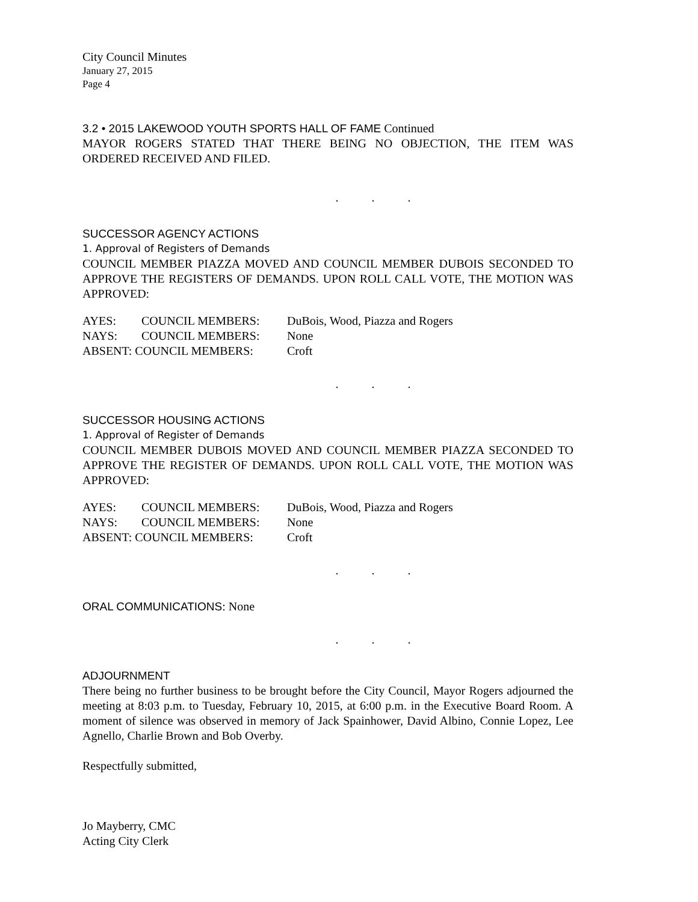City Council Minutes
January 27, 2015
Page 4
3.2 • 2015 LAKEWOOD YOUTH SPORTS HALL OF FAME Continued
MAYOR ROGERS STATED THAT THERE BEING NO OBJECTION, THE ITEM WAS ORDERED RECEIVED AND FILED.
. . .
SUCCESSOR AGENCY ACTIONS
1. Approval of Registers of Demands
COUNCIL MEMBER PIAZZA MOVED AND COUNCIL MEMBER DUBOIS SECONDED TO APPROVE THE REGISTERS OF DEMANDS. UPON ROLL CALL VOTE, THE MOTION WAS APPROVED:
| AYES: | COUNCIL MEMBERS: | DuBois, Wood, Piazza and Rogers |
| NAYS: | COUNCIL MEMBERS: | None |
| ABSENT: COUNCIL MEMBERS: | | Croft |
. . .
SUCCESSOR HOUSING ACTIONS
1. Approval of Register of Demands
COUNCIL MEMBER DUBOIS MOVED AND COUNCIL MEMBER PIAZZA SECONDED TO APPROVE THE REGISTER OF DEMANDS. UPON ROLL CALL VOTE, THE MOTION WAS APPROVED:
| AYES: | COUNCIL MEMBERS: | DuBois, Wood, Piazza and Rogers |
| NAYS: | COUNCIL MEMBERS: | None |
| ABSENT: COUNCIL MEMBERS: | | Croft |
. . .
ORAL COMMUNICATIONS: None
. . .
ADJOURNMENT
There being no further business to be brought before the City Council, Mayor Rogers adjourned the meeting at 8:03 p.m. to Tuesday, February 10, 2015, at 6:00 p.m. in the Executive Board Room. A moment of silence was observed in memory of Jack Spainhower, David Albino, Connie Lopez, Lee Agnello, Charlie Brown and Bob Overby.
Respectfully submitted,
Jo Mayberry, CMC
Acting City Clerk